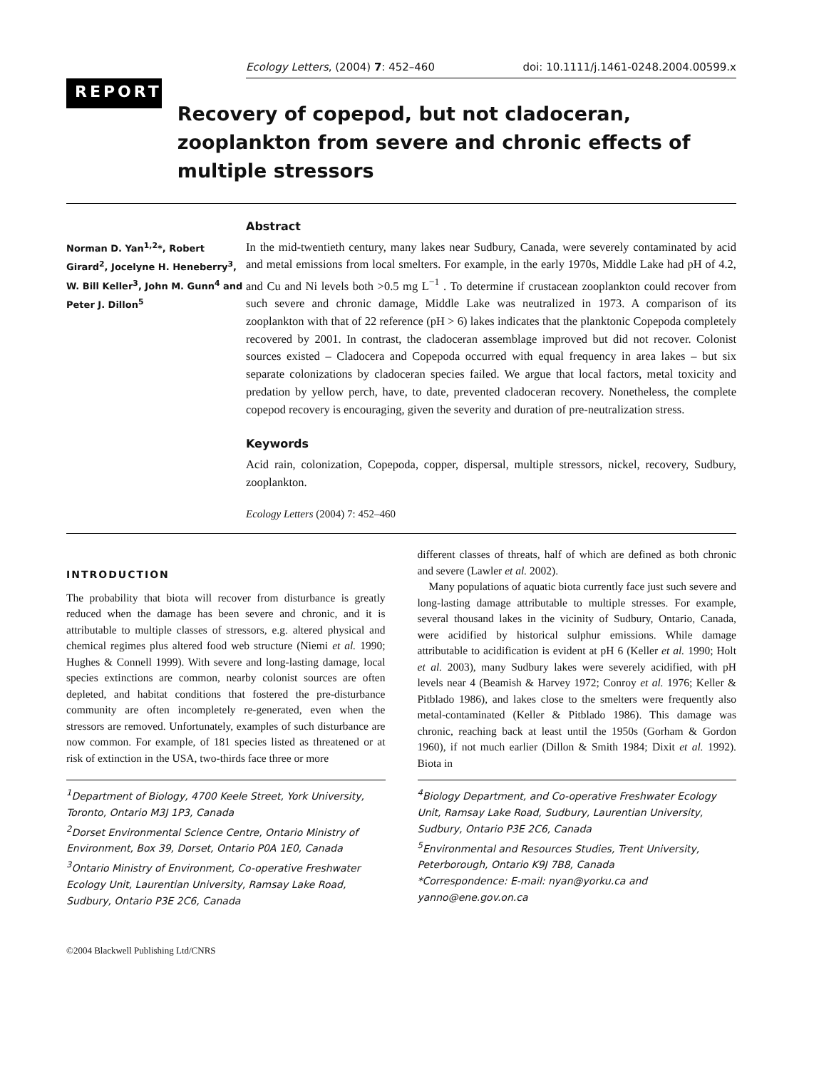Ecology Letters, (2004) 7: 452–460 doi: 10.1111/j.1461-0248.2004.00599.x
REPORT
Recovery of copepod, but not cladoceran, zooplankton from severe and chronic effects of multiple stressors
Norman D. Yan<sup>1,2</sup>*, Robert Girard<sup>2</sup>, Jocelyne H. Heneberry<sup>3</sup>, W. Bill Keller<sup>3</sup>, John M. Gunn<sup>4</sup> and Peter J. Dillon<sup>5</sup>
Abstract
In the mid-twentieth century, many lakes near Sudbury, Canada, were severely contaminated by acid and metal emissions from local smelters. For example, in the early 1970s, Middle Lake had pH of 4.2, and Cu and Ni levels both >0.5 mg L<sup>−1</sup> . To determine if crustacean zooplankton could recover from such severe and chronic damage, Middle Lake was neutralized in 1973. A comparison of its zooplankton with that of 22 reference (pH > 6) lakes indicates that the planktonic Copepoda completely recovered by 2001. In contrast, the cladoceran assemblage improved but did not recover. Colonist sources existed – Cladocera and Copepoda occurred with equal frequency in area lakes – but six separate colonizations by cladoceran species failed. We argue that local factors, metal toxicity and predation by yellow perch, have, to date, prevented cladoceran recovery. Nonetheless, the complete copepod recovery is encouraging, given the severity and duration of pre-neutralization stress.
Keywords
Acid rain, colonization, Copepoda, copper, dispersal, multiple stressors, nickel, recovery, Sudbury, zooplankton.
Ecology Letters (2004) 7: 452–460
INTRODUCTION
The probability that biota will recover from disturbance is greatly reduced when the damage has been severe and chronic, and it is attributable to multiple classes of stressors, e.g. altered physical and chemical regimes plus altered food web structure (Niemi et al. 1990; Hughes & Connell 1999). With severe and long-lasting damage, local species extinctions are common, nearby colonist sources are often depleted, and habitat conditions that fostered the pre-disturbance community are often incompletely re-generated, even when the stressors are removed. Unfortunately, examples of such disturbance are now common. For example, of 181 species listed as threatened or at risk of extinction in the USA, two-thirds face three or more
different classes of threats, half of which are defined as both chronic and severe (Lawler et al. 2002).
Many populations of aquatic biota currently face just such severe and long-lasting damage attributable to multiple stresses. For example, several thousand lakes in the vicinity of Sudbury, Ontario, Canada, were acidified by historical sulphur emissions. While damage attributable to acidification is evident at pH 6 (Keller et al. 1990; Holt et al. 2003), many Sudbury lakes were severely acidified, with pH levels near 4 (Beamish & Harvey 1972; Conroy et al. 1976; Keller & Pitblado 1986), and lakes close to the smelters were frequently also metal-contaminated (Keller & Pitblado 1986). This damage was chronic, reaching back at least until the 1950s (Gorham & Gordon 1960), if not much earlier (Dillon & Smith 1984; Dixit et al. 1992). Biota in
<sup>1</sup> Department of Biology, 4700 Keele Street, York University, Toronto, Ontario M3J 1P3, Canada
<sup>2</sup> Dorset Environmental Science Centre, Ontario Ministry of Environment, Box 39, Dorset, Ontario P0A 1E0, Canada
<sup>3</sup> Ontario Ministry of Environment, Co-operative Freshwater Ecology Unit, Laurentian University, Ramsay Lake Road, Sudbury, Ontario P3E 2C6, Canada
<sup>4</sup> Biology Department, and Co-operative Freshwater Ecology Unit, Ramsay Lake Road, Sudbury, Laurentian University, Sudbury, Ontario P3E 2C6, Canada
<sup>5</sup> Environmental and Resources Studies, Trent University, Peterborough, Ontario K9J 7B8, Canada
*Correspondence: E-mail: nyan@yorku.ca and yanno@ene.gov.on.ca
©2004 Blackwell Publishing Ltd/CNRS